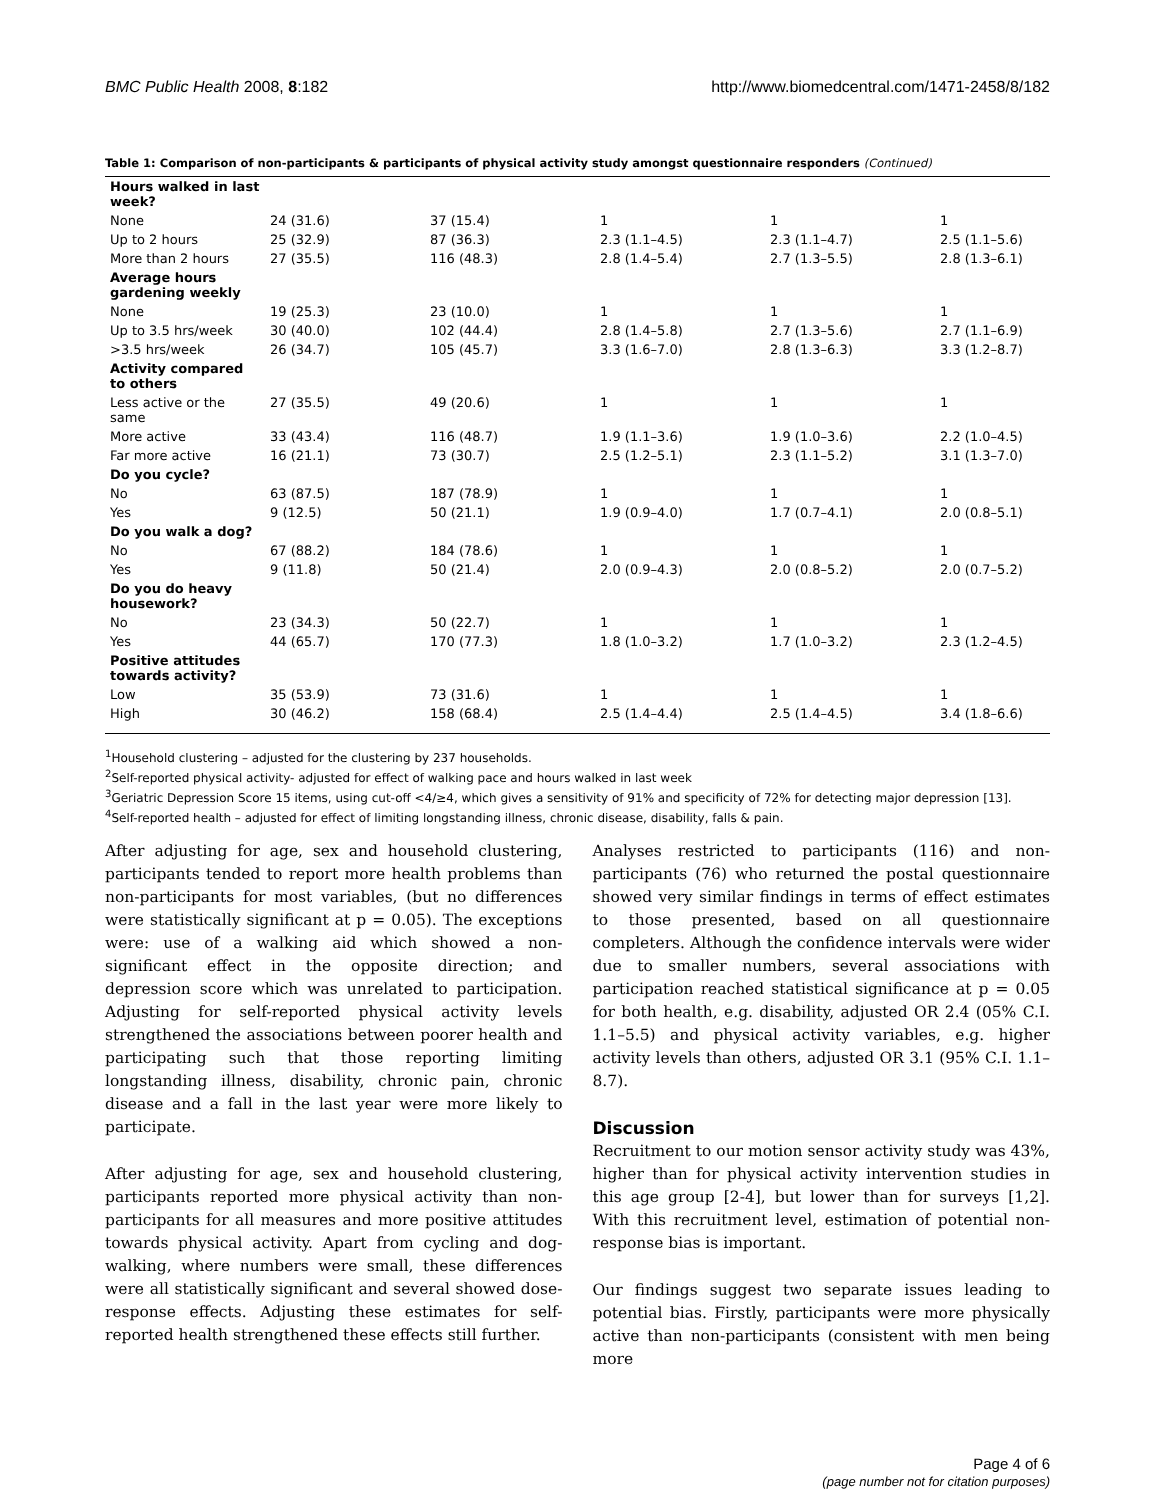BMC Public Health 2008, 8:182 http://www.biomedcentral.com/1471-2458/8/182
Table 1: Comparison of non-participants & participants of physical activity study amongst questionnaire responders (Continued)
| Hours walked in last week? | | | | | |
| None | 24 (31.6) | 37 (15.4) | 1 | 1 | 1 |
| Up to 2 hours | 25 (32.9) | 87 (36.3) | 2.3 (1.1–4.5) | 2.3 (1.1–4.7) | 2.5 (1.1–5.6) |
| More than 2 hours | 27 (35.5) | 116 (48.3) | 2.8 (1.4–5.4) | 2.7 (1.3–5.5) | 2.8 (1.3–6.1) |
| Average hours gardening weekly | | | | | |
| None | 19 (25.3) | 23 (10.0) | 1 | 1 | 1 |
| Up to 3.5 hrs/week | 30 (40.0) | 102 (44.4) | 2.8 (1.4–5.8) | 2.7 (1.3–5.6) | 2.7 (1.1–6.9) |
| >3.5 hrs/week | 26 (34.7) | 105 (45.7) | 3.3 (1.6–7.0) | 2.8 (1.3–6.3) | 3.3 (1.2–8.7) |
| Activity compared to others | | | | | |
| Less active or the same | 27 (35.5) | 49 (20.6) | 1 | 1 | 1 |
| More active | 33 (43.4) | 116 (48.7) | 1.9 (1.1–3.6) | 1.9 (1.0–3.6) | 2.2 (1.0–4.5) |
| Far more active | 16 (21.1) | 73 (30.7) | 2.5 (1.2–5.1) | 2.3 (1.1–5.2) | 3.1 (1.3–7.0) |
| Do you cycle? | | | | | |
| No | 63 (87.5) | 187 (78.9) | 1 | 1 | 1 |
| Yes | 9 (12.5) | 50 (21.1) | 1.9 (0.9–4.0) | 1.7 (0.7–4.1) | 2.0 (0.8–5.1) |
| Do you walk a dog? | | | | | |
| No | 67 (88.2) | 184 (78.6) | 1 | 1 | 1 |
| Yes | 9 (11.8) | 50 (21.4) | 2.0 (0.9–4.3) | 2.0 (0.8–5.2) | 2.0 (0.7–5.2) |
| Do you do heavy housework? | | | | | |
| No | 23 (34.3) | 50 (22.7) | 1 | 1 | 1 |
| Yes | 44 (65.7) | 170 (77.3) | 1.8 (1.0–3.2) | 1.7 (1.0–3.2) | 2.3 (1.2–4.5) |
| Positive attitudes towards activity? | | | | | |
| Low | 35 (53.9) | 73 (31.6) | 1 | 1 | 1 |
| High | 30 (46.2) | 158 (68.4) | 2.5 (1.4–4.4) | 2.5 (1.4–4.5) | 3.4 (1.8–6.6) |
<sup>1</sup> Household clustering – adjusted for the clustering by 237 households.
<sup>2</sup> Self-reported physical activity- adjusted for effect of walking pace and hours walked in last week
<sup>3</sup> Geriatric Depression Score 15 items, using cut-off <4/≥4, which gives a sensitivity of 91% and specificity of 72% for detecting major depression [13].
<sup>4</sup> Self-reported health – adjusted for effect of limiting longstanding illness, chronic disease, disability, falls & pain.
After adjusting for age, sex and household clustering, participants tended to report more health problems than non-participants for most variables, (but no differences were statistically significant at p = 0.05). The exceptions were: use of a walking aid which showed a non-significant effect in the opposite direction; and depression score which was unrelated to participation. Adjusting for self-reported physical activity levels strengthened the associations between poorer health and participating such that those reporting limiting longstanding illness, disability, chronic pain, chronic disease and a fall in the last year were more likely to participate.
After adjusting for age, sex and household clustering, participants reported more physical activity than non-participants for all measures and more positive attitudes towards physical activity. Apart from cycling and dog-walking, where numbers were small, these differences were all statistically significant and several showed dose-response effects. Adjusting these estimates for self-reported health strengthened these effects still further.
Analyses restricted to participants (116) and non-participants (76) who returned the postal questionnaire showed very similar findings in terms of effect estimates to those presented, based on all questionnaire completers. Although the confidence intervals were wider due to smaller numbers, several associations with participation reached statistical significance at p = 0.05 for both health, e.g. disability, adjusted OR 2.4 (05% C.I. 1.1–5.5) and physical activity variables, e.g. higher activity levels than others, adjusted OR 3.1 (95% C.I. 1.1–8.7).
Discussion
Recruitment to our motion sensor activity study was 43%, higher than for physical activity intervention studies in this age group [2-4], but lower than for surveys [1,2]. With this recruitment level, estimation of potential non-response bias is important.
Our findings suggest two separate issues leading to potential bias. Firstly, participants were more physically active than non-participants (consistent with men being more
Page 4 of 6
(page number not for citation purposes)